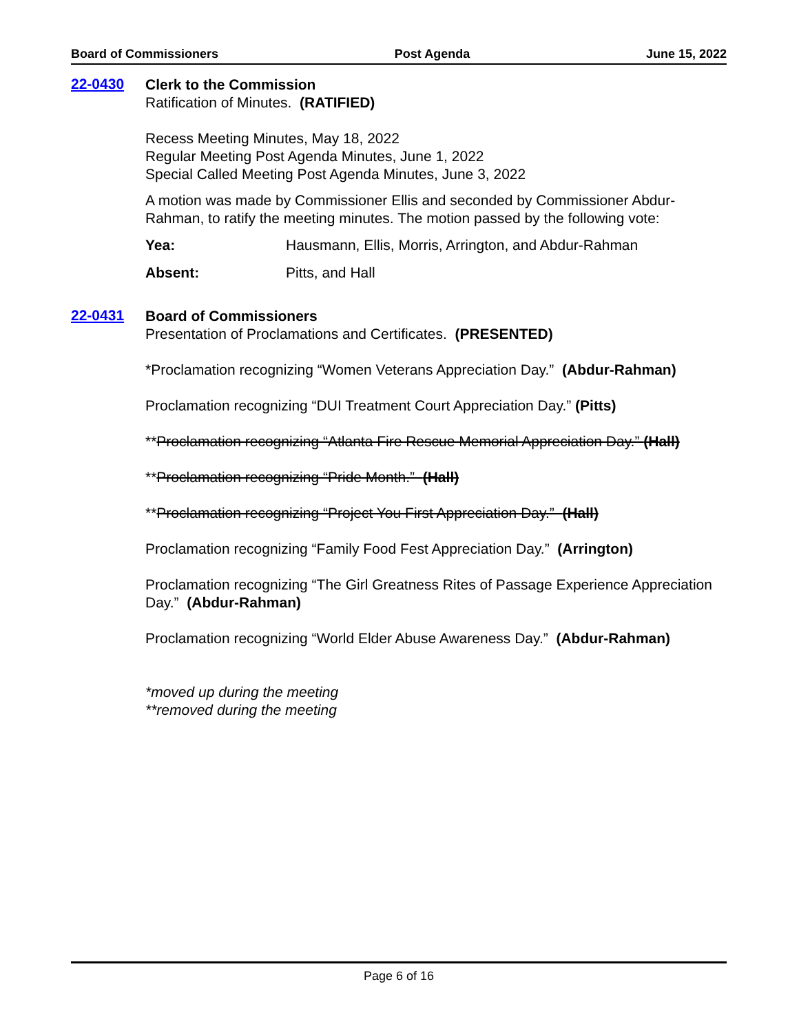Board of Commissioners Post Agenda June 15, 2022
22-0430
Clerk to the Commission
Ratification of Minutes. (RATIFIED)
Recess Meeting Minutes, May 18, 2022
Regular Meeting Post Agenda Minutes, June 1, 2022
Special Called Meeting Post Agenda Minutes, June 3, 2022
A motion was made by Commissioner Ellis and seconded by Commissioner Abdur-Rahman, to ratify the meeting minutes. The motion passed by the following vote:
Yea: Hausmann, Ellis, Morris, Arrington, and Abdur-Rahman
Absent: Pitts, and Hall
22-0431
Board of Commissioners
Presentation of Proclamations and Certificates. (PRESENTED)
*Proclamation recognizing “Women Veterans Appreciation Day.” (Abdur-Rahman)
Proclamation recognizing “DUI Treatment Court Appreciation Day.” (Pitts)
**Proclamation recognizing “Atlanta Fire Rescue Memorial Appreciation Day.” (Hall)
**Proclamation recognizing “Pride Month.” (Hall)
**Proclamation recognizing “Project You First Appreciation Day.” (Hall)
Proclamation recognizing “Family Food Fest Appreciation Day.” (Arrington)
Proclamation recognizing “The Girl Greatness Rites of Passage Experience Appreciation Day.” (Abdur-Rahman)
Proclamation recognizing “World Elder Abuse Awareness Day.” (Abdur-Rahman)
*moved up during the meeting
**removed during the meeting
Page 6 of 16